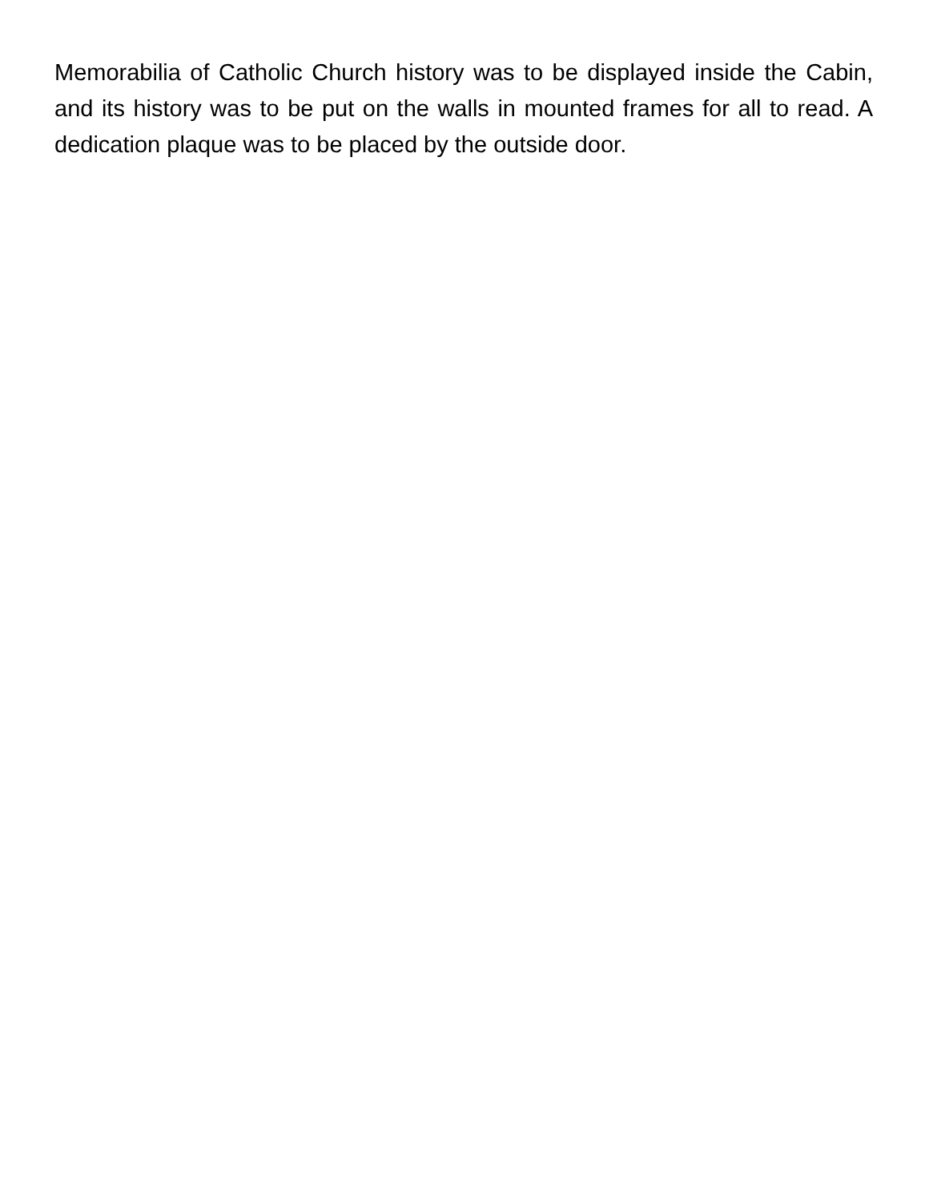Memorabilia of Catholic Church history was to be displayed inside the Cabin, and its history was to be put on the walls in mounted frames for all to read. A dedication plaque was to be placed by the outside door.